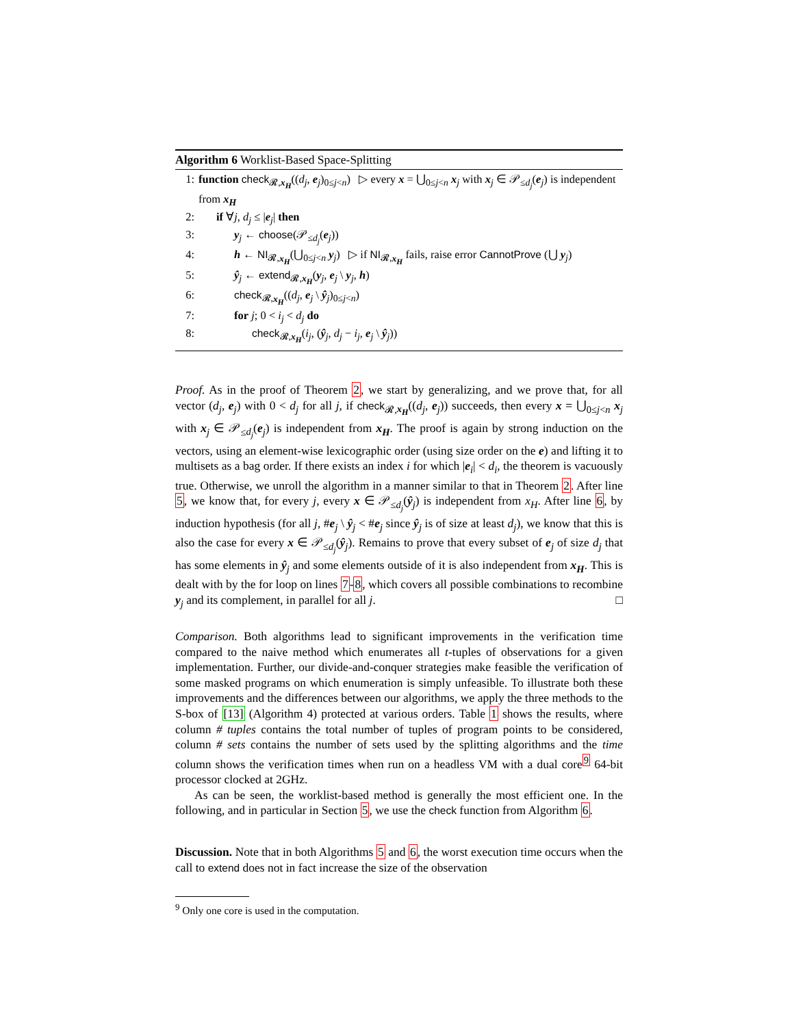Algorithm 6 Worklist-Based Space-Splitting
| 1: | function check<sub>𝓡,x<sub>H</sub></sub>(( d<sub>j</sub> , e<sub>j</sub>)<sub>0≤j<n</sub>) ▷ every x = ⋃<sub>0≤j<n</sub> x<sub>j</sub> with x<sub>j</sub> ∈ 𝒫<sub>≤d<sub>j</sub></sub>( e<sub>j</sub>) is independent from x<sub>H</sub> |
| 2: | if ∀ j , d<sub>j</sub> ≤ / e<sub>j</sub>/ then |
| 3: | y<sub>j</sub> ← choose (𝒫<sub>≤d<sub>j</sub></sub>( e<sub>j</sub>)) |
| 4: | h ← NI<sub>𝓡,x<sub>H</sub></sub>(⋃<sub>0≤j<n</sub> y<sub>j</sub>) ▷ if NI<sub>𝓡,x<sub>H</sub></sub> fails, raise error CannotProve (⋃ y<sub>j</sub>) |
| 5: | ŷ<sub>j</sub> ← extend<sub>𝓡,x<sub>H</sub></sub>( y<sub>j</sub>, e<sub>j</sub> \ y<sub>j</sub>, h ) |
| 6: | check<sub>𝓡,x<sub>H</sub></sub>(( d<sub>j</sub> , e<sub>j</sub> \ ŷ<sub>j</sub>)<sub>0≤j<n</sub>) |
| 7: | for j ; 0 < i<sub>j</sub> < d<sub>j</sub> do |
| 8: | check<sub>𝓡,x<sub>H</sub></sub>( i<sub>j</sub> , ( ŷ<sub>j</sub>, d<sub>j</sub> − i<sub>j</sub> , e<sub>j</sub> \ ŷ<sub>j</sub>)) |
Proof. As in the proof of Theorem 2, we start by generalizing, and we prove that, for all vector (d<sub>j</sub>, e<sub>j</sub>) with 0 < d<sub>j</sub> for all j, if check<sub>𝓡,x<sub>H</sub></sub>((d<sub>j</sub>, e<sub>j</sub>)) succeeds, then every x = ⋃<sub>0≤j<n</sub> x<sub>j</sub> with x<sub>j</sub> ∈ 𝒫<sub>≤d<sub>j</sub></sub>(e<sub>j</sub>) is independent from x<sub>H</sub>. The proof is again by strong induction on the vectors, using an element-wise lexicographic order (using size order on the e) and lifting it to multisets as a bag order. If there exists an index i for which |e<sub>i</sub>| < d<sub>i</sub>, the theorem is vacuously true. Otherwise, we unroll the algorithm in a manner similar to that in Theorem 2. After line 5, we know that, for every j, every x ∈ 𝒫<sub>≤d<sub>j</sub></sub>(ŷ<sub>j</sub>) is independent from x<sub>H</sub>. After line 6, by induction hypothesis (for all j, #e<sub>j</sub> \ ŷ<sub>j</sub> < #e<sub>j</sub> since ŷ<sub>j</sub> is of size at least d<sub>j</sub>), we know that this is also the case for every x ∈ 𝒫<sub>≤d<sub>j</sub></sub>(ŷ<sub>j</sub>). Remains to prove that every subset of e<sub>j</sub> of size d<sub>j</sub> that has some elements in ŷ<sub>j</sub> and some elements outside of it is also independent from x<sub>H</sub>. This is dealt with by the for loop on lines 7-8, which covers all possible combinations to recombine y<sub>j</sub> and its complement, in parallel for all j. □
Comparison. Both algorithms lead to significant improvements in the verification time compared to the naive method which enumerates all t-tuples of observations for a given implementation. Further, our divide-and-conquer strategies make feasible the verification of some masked programs on which enumeration is simply unfeasible. To illustrate both these improvements and the differences between our algorithms, we apply the three methods to the S-box of [13] (Algorithm 4) protected at various orders. Table 1 shows the results, where column # tuples contains the total number of tuples of program points to be considered, column # sets contains the number of sets used by the splitting algorithms and the time column shows the verification times when run on a headless VM with a dual core<sup>9</sup> 64-bit processor clocked at 2GHz.
As can be seen, the worklist-based method is generally the most efficient one. In the following, and in particular in Section 5, we use the check function from Algorithm 6.
Discussion. Note that in both Algorithms 5 and 6, the worst execution time occurs when the call to extend does not in fact increase the size of the observation
<sup>9</sup> Only one core is used in the computation.